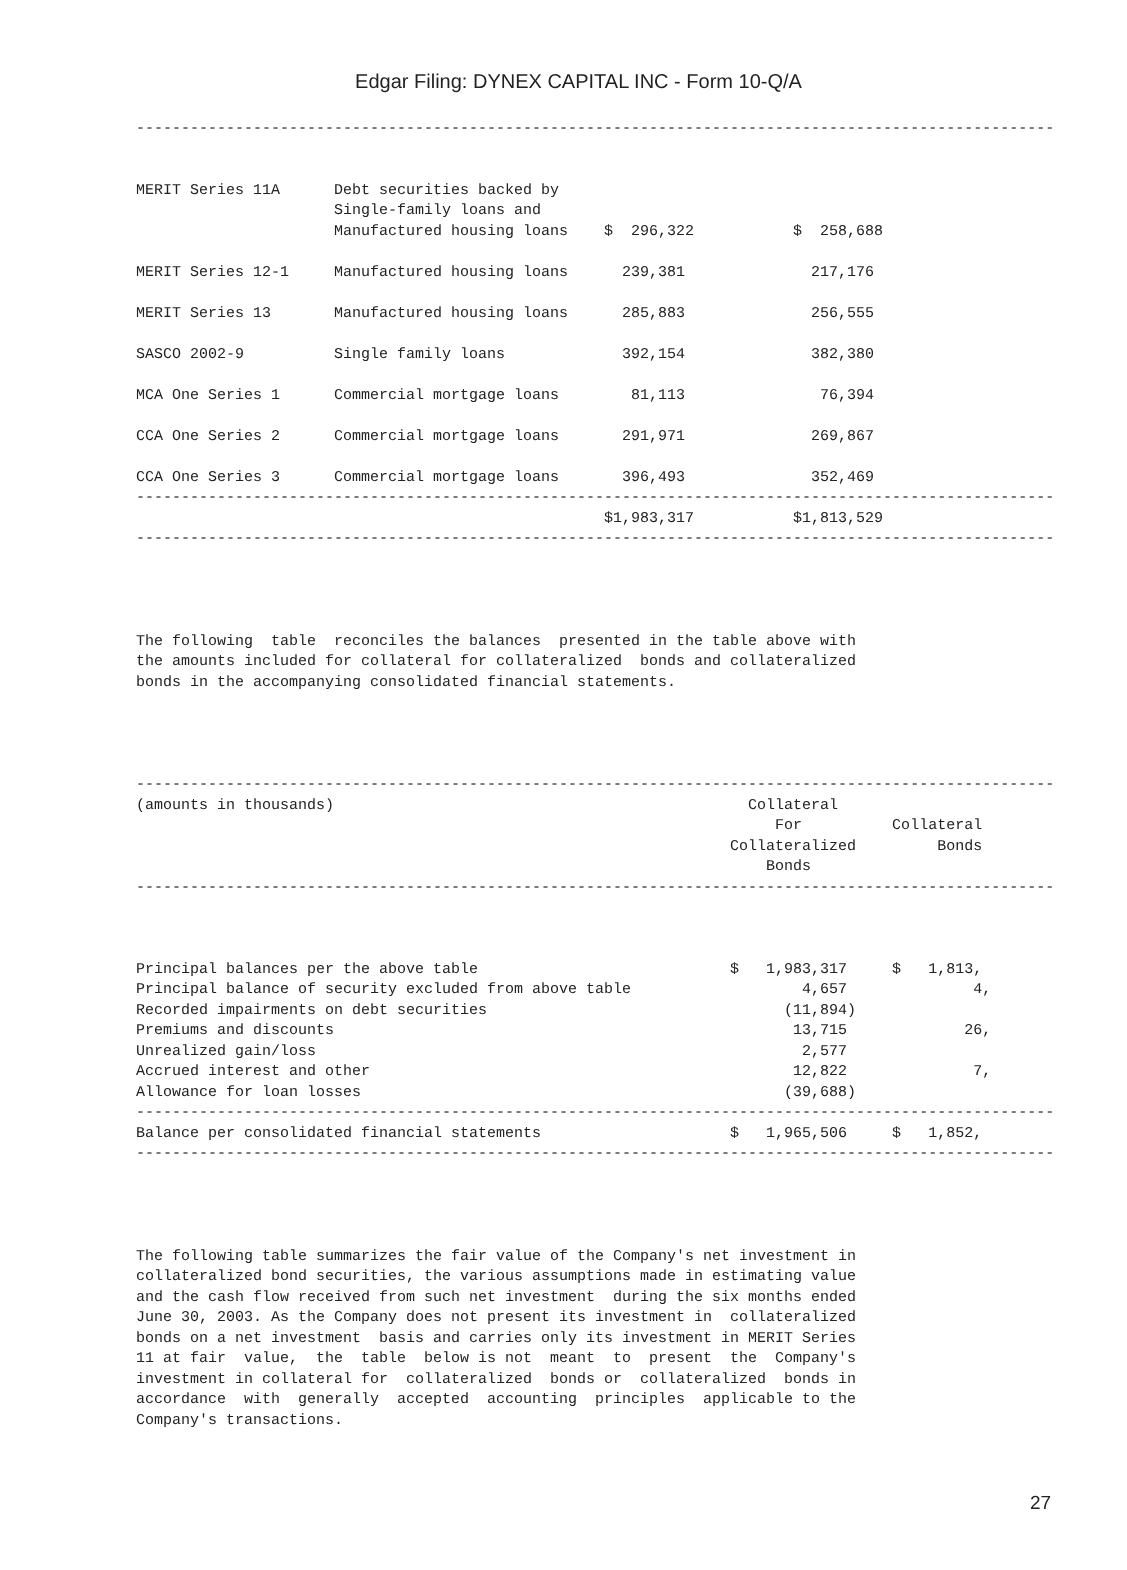Edgar Filing: DYNEX CAPITAL INC - Form 10-Q/A
------------------------------------------------------------------------------------------------------


MERIT Series 11A      Debt securities backed by
                      Single-family loans and
                      Manufactured housing loans    $  296,322           $  258,688

MERIT Series 12-1     Manufactured housing loans      239,381              217,176

MERIT Series 13       Manufactured housing loans      285,883              256,555

SASCO 2002-9          Single family loans             392,154              382,380

MCA One Series 1      Commercial mortgage loans        81,113               76,394

CCA One Series 2      Commercial mortgage loans       291,971              269,867

CCA One Series 3      Commercial mortgage loans       396,493              352,469
------------------------------------------------------------------------------------------------------
                                                    $1,983,317           $1,813,529
------------------------------------------------------------------------------------------------------




The following  table  reconciles the balances  presented in the table above with
the amounts included for collateral for collateralized  bonds and collateralized
bonds in the accompanying consolidated financial statements.




------------------------------------------------------------------------------------------------------
(amounts in thousands)                                              Collateral
                                                                       For          Collateral
                                                                  Collateralized         Bonds
                                                                      Bonds
------------------------------------------------------------------------------------------------------



Principal balances per the above table                            $   1,983,317     $   1,813,
Principal balance of security excluded from above table                   4,657              4,
Recorded impairments on debt securities                                 (11,894)
Premiums and discounts                                                   13,715             26,
Unrealized gain/loss                                                      2,577
Accrued interest and other                                               12,822              7,
Allowance for loan losses                                               (39,688)
------------------------------------------------------------------------------------------------------
Balance per consolidated financial statements                     $   1,965,506     $   1,852,
------------------------------------------------------------------------------------------------------




The following table summarizes the fair value of the Company's net investment in
collateralized bond securities, the various assumptions made in estimating value
and the cash flow received from such net investment  during the six months ended
June 30, 2003. As the Company does not present its investment in  collateralized
bonds on a net investment  basis and carries only its investment in MERIT Series
11 at fair  value,  the  table  below is not  meant  to  present  the  Company's
investment in collateral for  collateralized  bonds or  collateralized  bonds in
accordance  with  generally  accepted  accounting  principles  applicable to the
Company's transactions.
27